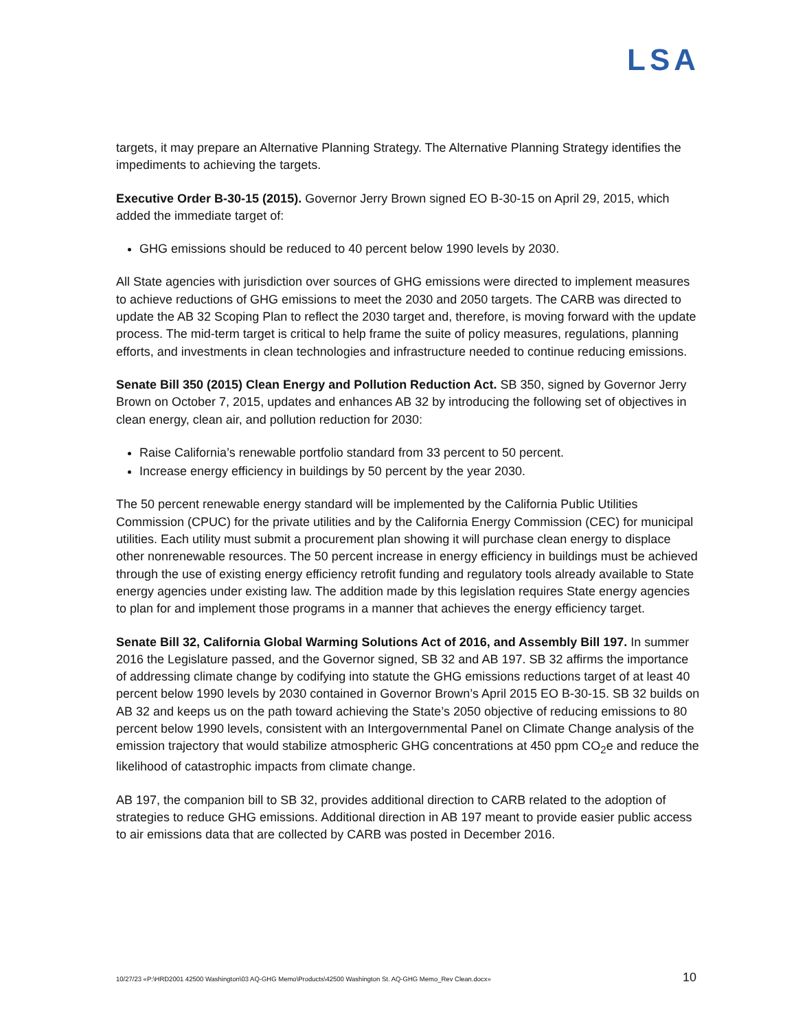LSA
targets, it may prepare an Alternative Planning Strategy. The Alternative Planning Strategy identifies the impediments to achieving the targets.
Executive Order B-30-15 (2015). Governor Jerry Brown signed EO B-30-15 on April 29, 2015, which added the immediate target of:
GHG emissions should be reduced to 40 percent below 1990 levels by 2030.
All State agencies with jurisdiction over sources of GHG emissions were directed to implement measures to achieve reductions of GHG emissions to meet the 2030 and 2050 targets. The CARB was directed to update the AB 32 Scoping Plan to reflect the 2030 target and, therefore, is moving forward with the update process. The mid-term target is critical to help frame the suite of policy measures, regulations, planning efforts, and investments in clean technologies and infrastructure needed to continue reducing emissions.
Senate Bill 350 (2015) Clean Energy and Pollution Reduction Act. SB 350, signed by Governor Jerry Brown on October 7, 2015, updates and enhances AB 32 by introducing the following set of objectives in clean energy, clean air, and pollution reduction for 2030:
Raise California’s renewable portfolio standard from 33 percent to 50 percent.
Increase energy efficiency in buildings by 50 percent by the year 2030.
The 50 percent renewable energy standard will be implemented by the California Public Utilities Commission (CPUC) for the private utilities and by the California Energy Commission (CEC) for municipal utilities. Each utility must submit a procurement plan showing it will purchase clean energy to displace other nonrenewable resources. The 50 percent increase in energy efficiency in buildings must be achieved through the use of existing energy efficiency retrofit funding and regulatory tools already available to State energy agencies under existing law. The addition made by this legislation requires State energy agencies to plan for and implement those programs in a manner that achieves the energy efficiency target.
Senate Bill 32, California Global Warming Solutions Act of 2016, and Assembly Bill 197. In summer 2016 the Legislature passed, and the Governor signed, SB 32 and AB 197. SB 32 affirms the importance of addressing climate change by codifying into statute the GHG emissions reductions target of at least 40 percent below 1990 levels by 2030 contained in Governor Brown’s April 2015 EO B-30-15. SB 32 builds on AB 32 and keeps us on the path toward achieving the State’s 2050 objective of reducing emissions to 80 percent below 1990 levels, consistent with an Intergovernmental Panel on Climate Change analysis of the emission trajectory that would stabilize atmospheric GHG concentrations at 450 ppm CO<sub>2</sub>e and reduce the likelihood of catastrophic impacts from climate change.
AB 197, the companion bill to SB 32, provides additional direction to CARB related to the adoption of strategies to reduce GHG emissions. Additional direction in AB 197 meant to provide easier public access to air emissions data that are collected by CARB was posted in December 2016.
10/27/23 «P:\HRD2001 42500 Washington\03 AQ-GHG Memo\Products\42500 Washington St. AQ-GHG Memo_Rev Clean.docx» 10